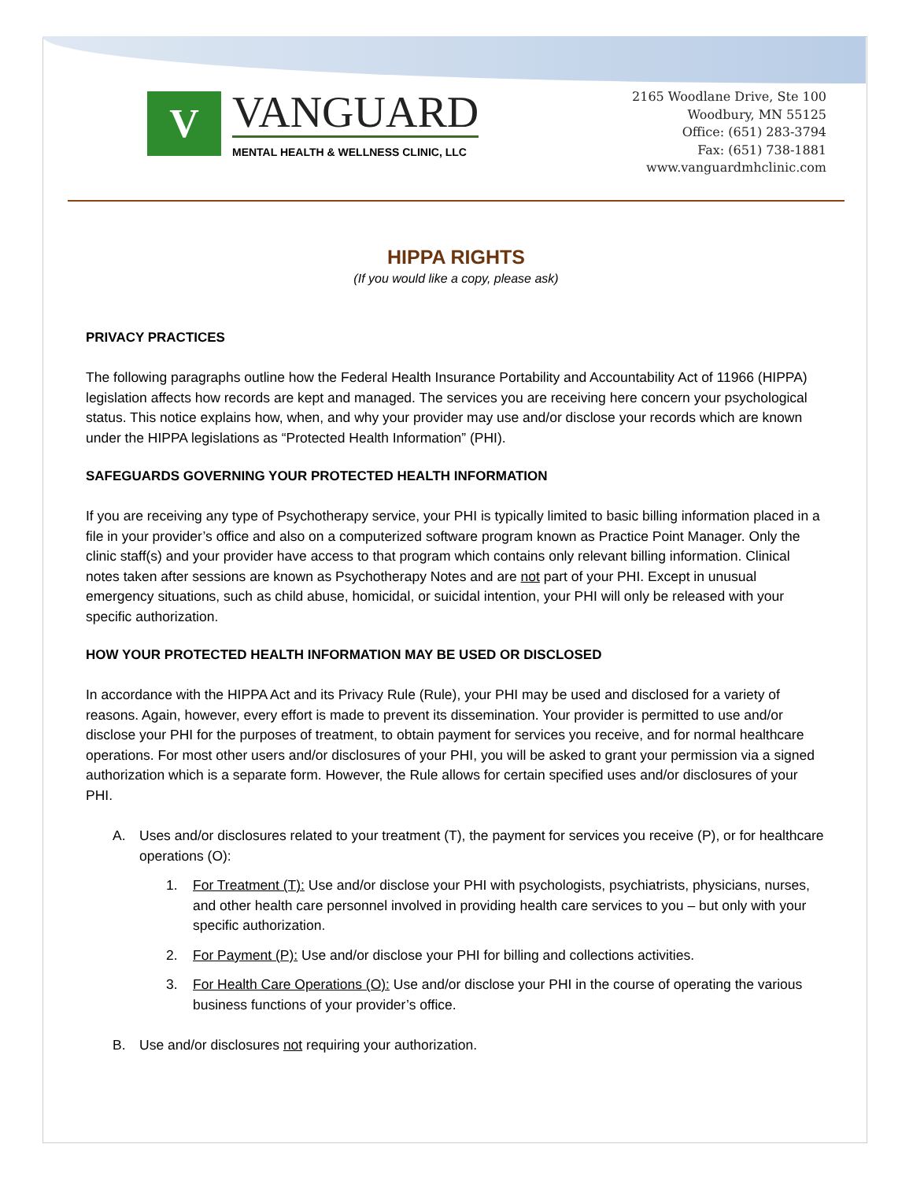V
VANGUARD
MENTAL HEALTH & WELLNESS CLINIC, LLC
2165 Woodlane Drive, Ste 100
Woodbury, MN 55125
Office: (651) 283-3794
Fax: (651) 738-1881
www.vanguardmhclinic.com
HIPPA RIGHTS
(If you would like a copy, please ask)
PRIVACY PRACTICES
The following paragraphs outline how the Federal Health Insurance Portability and Accountability Act of 11966 (HIPPA) legislation affects how records are kept and managed. The services you are receiving here concern your psychological status. This notice explains how, when, and why your provider may use and/or disclose your records which are known under the HIPPA legislations as “Protected Health Information” (PHI).
SAFEGUARDS GOVERNING YOUR PROTECTED HEALTH INFORMATION
If you are receiving any type of Psychotherapy service, your PHI is typically limited to basic billing information placed in a file in your provider’s office and also on a computerized software program known as Practice Point Manager. Only the clinic staff(s) and your provider have access to that program which contains only relevant billing information. Clinical notes taken after sessions are known as Psychotherapy Notes and are not part of your PHI. Except in unusual emergency situations, such as child abuse, homicidal, or suicidal intention, your PHI will only be released with your specific authorization.
HOW YOUR PROTECTED HEALTH INFORMATION MAY BE USED OR DISCLOSED
In accordance with the HIPPA Act and its Privacy Rule (Rule), your PHI may be used and disclosed for a variety of reasons. Again, however, every effort is made to prevent its dissemination. Your provider is permitted to use and/or disclose your PHI for the purposes of treatment, to obtain payment for services you receive, and for normal healthcare operations. For most other users and/or disclosures of your PHI, you will be asked to grant your permission via a signed authorization which is a separate form. However, the Rule allows for certain specified uses and/or disclosures of your PHI.
A. Uses and/or disclosures related to your treatment (T), the payment for services you receive (P), or for healthcare operations (O):
1. For Treatment (T): Use and/or disclose your PHI with psychologists, psychiatrists, physicians, nurses, and other health care personnel involved in providing health care services to you – but only with your specific authorization.
2. For Payment (P): Use and/or disclose your PHI for billing and collections activities.
3. For Health Care Operations (O): Use and/or disclose your PHI in the course of operating the various business functions of your provider’s office.
B. Use and/or disclosures not requiring your authorization.